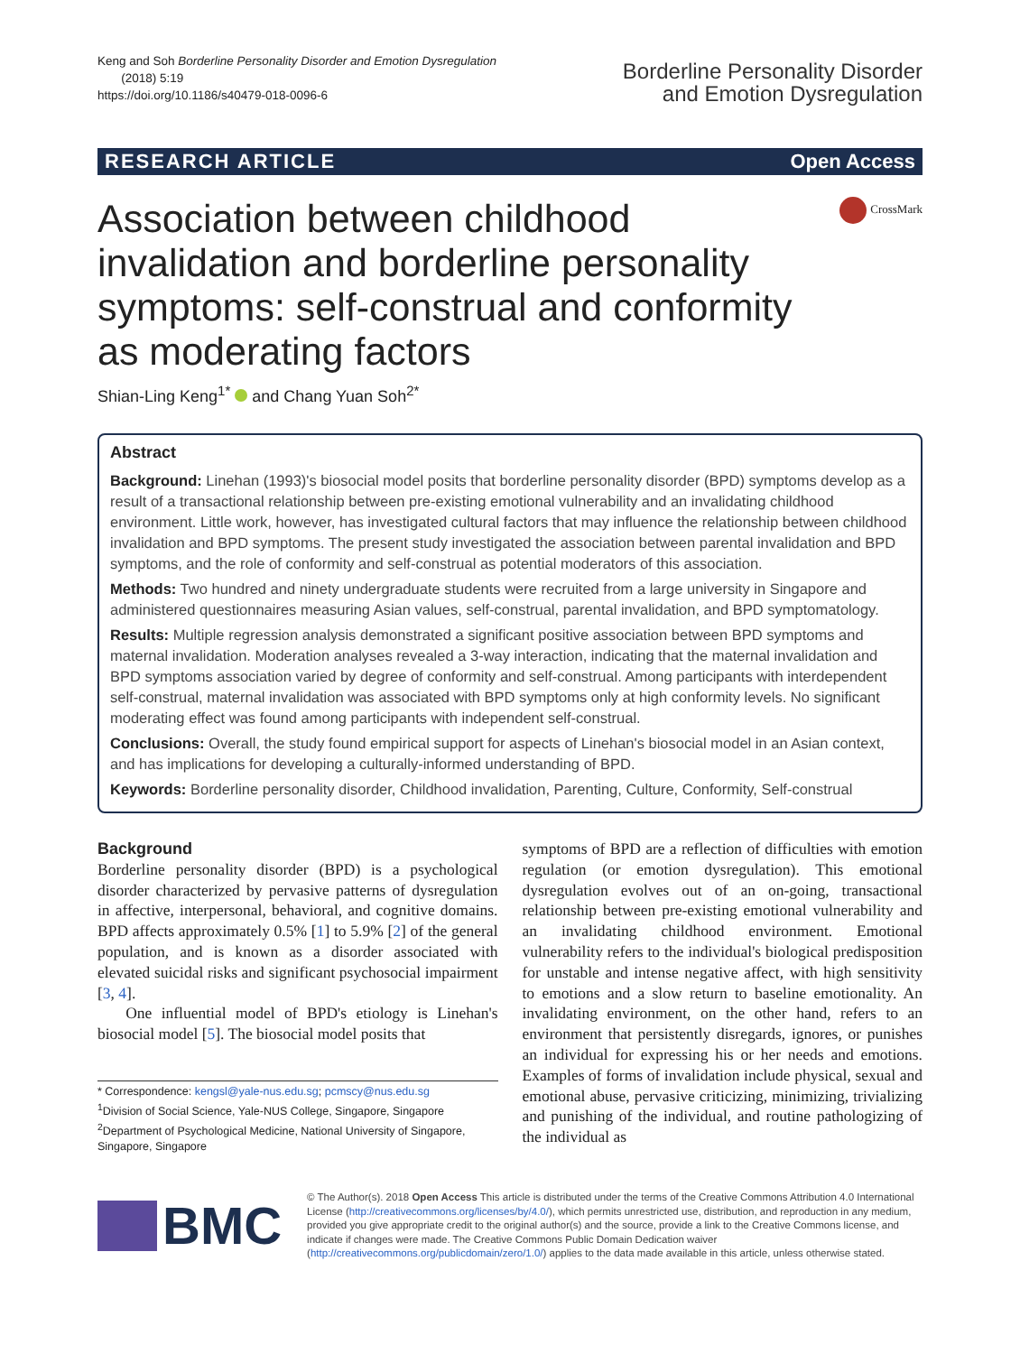Keng and Soh Borderline Personality Disorder and Emotion Dysregulation
(2018) 5:19
https://doi.org/10.1186/s40479-018-0096-6
Borderline Personality Disorder
and Emotion Dysregulation
RESEARCH ARTICLE Open Access
CrossMark
Association between childhood invalidation and borderline personality symptoms: self-construal and conformity as moderating factors
Shian-Ling Keng<sup>1*</sup> and Chang Yuan Soh<sup>2*</sup>
Abstract
Background: Linehan (1993)'s biosocial model posits that borderline personality disorder (BPD) symptoms develop as a result of a transactional relationship between pre-existing emotional vulnerability and an invalidating childhood environment. Little work, however, has investigated cultural factors that may influence the relationship between childhood invalidation and BPD symptoms. The present study investigated the association between parental invalidation and BPD symptoms, and the role of conformity and self-construal as potential moderators of this association.
Methods: Two hundred and ninety undergraduate students were recruited from a large university in Singapore and administered questionnaires measuring Asian values, self-construal, parental invalidation, and BPD symptomatology.
Results: Multiple regression analysis demonstrated a significant positive association between BPD symptoms and maternal invalidation. Moderation analyses revealed a 3-way interaction, indicating that the maternal invalidation and BPD symptoms association varied by degree of conformity and self-construal. Among participants with interdependent self-construal, maternal invalidation was associated with BPD symptoms only at high conformity levels. No significant moderating effect was found among participants with independent self-construal.
Conclusions: Overall, the study found empirical support for aspects of Linehan's biosocial model in an Asian context, and has implications for developing a culturally-informed understanding of BPD.
Keywords: Borderline personality disorder, Childhood invalidation, Parenting, Culture, Conformity, Self-construal
Background
Borderline personality disorder (BPD) is a psychological disorder characterized by pervasive patterns of dysregulation in affective, interpersonal, behavioral, and cognitive domains. BPD affects approximately 0.5% [1] to 5.9% [2] of the general population, and is known as a disorder associated with elevated suicidal risks and significant psychosocial impairment [3, 4].
One influential model of BPD's etiology is Linehan's biosocial model [5]. The biosocial model posits that
* Correspondence: kengsl@yale-nus.edu.sg; pcmscy@nus.edu.sg
<sup>1</sup> Division of Social Science, Yale-NUS College, Singapore, Singapore
<sup>2</sup> Department of Psychological Medicine, National University of Singapore, Singapore, Singapore
symptoms of BPD are a reflection of difficulties with emotion regulation (or emotion dysregulation). This emotional dysregulation evolves out of an on-going, transactional relationship between pre-existing emotional vulnerability and an invalidating childhood environment. Emotional vulnerability refers to the individual's biological predisposition for unstable and intense negative affect, with high sensitivity to emotions and a slow return to baseline emotionality. An invalidating environment, on the other hand, refers to an environment that persistently disregards, ignores, or punishes an individual for expressing his or her needs and emotions. Examples of forms of invalidation include physical, sexual and emotional abuse, pervasive criticizing, minimizing, trivializing and punishing of the individual, and routine pathologizing of the individual as
BMC
© The Author(s). 2018 Open Access This article is distributed under the terms of the Creative Commons Attribution 4.0 International License (http://creativecommons.org/licenses/by/4.0/), which permits unrestricted use, distribution, and reproduction in any medium, provided you give appropriate credit to the original author(s) and the source, provide a link to the Creative Commons license, and indicate if changes were made. The Creative Commons Public Domain Dedication waiver (http://creativecommons.org/publicdomain/zero/1.0/) applies to the data made available in this article, unless otherwise stated.